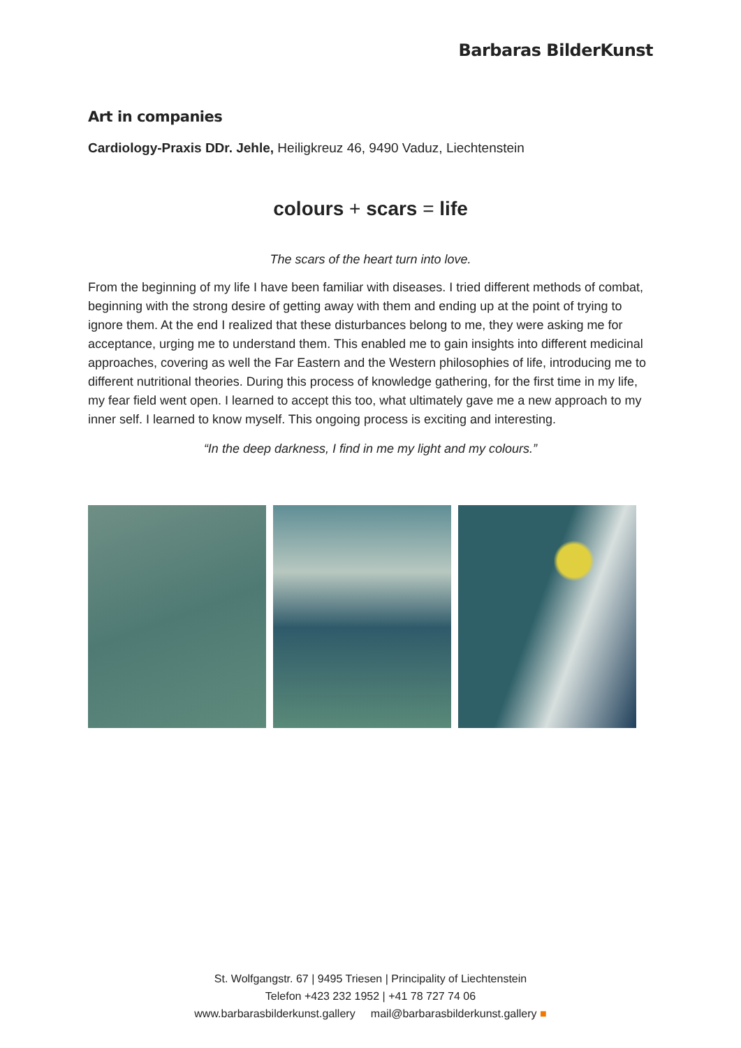Barbaras BilderKunst
Art in companies
Cardiology-Praxis DDr. Jehle, Heiligkreuz 46, 9490 Vaduz, Liechtenstein
colours + scars = life
The scars of the heart turn into love.
From the beginning of my life I have been familiar with diseases. I tried different methods of combat, beginning with the strong desire of getting away with them and ending up at the point of trying to ignore them. At the end I realized that these disturbances belong to me, they were asking me for acceptance, urging me to understand them. This enabled me to gain insights into different medicinal approaches, covering as well the Far Eastern and the Western philosophies of life, introducing me to different nutritional theories. During this process of knowledge gathering, for the first time in my life, my fear field went open. I learned to accept this too, what ultimately gave me a new approach to my inner self. I learned to know myself. This ongoing process is exciting and interesting.
“In the deep darkness, I find in me my light and my colours.”
St. Wolfgangstr. 67 | 9495 Triesen | Principality of Liechtenstein
Telefon +423 232 1952 | +41 78 727 74 06
www.barbarasbilderkunst.gallery mail@barbarasbilderkunst.gallery ■